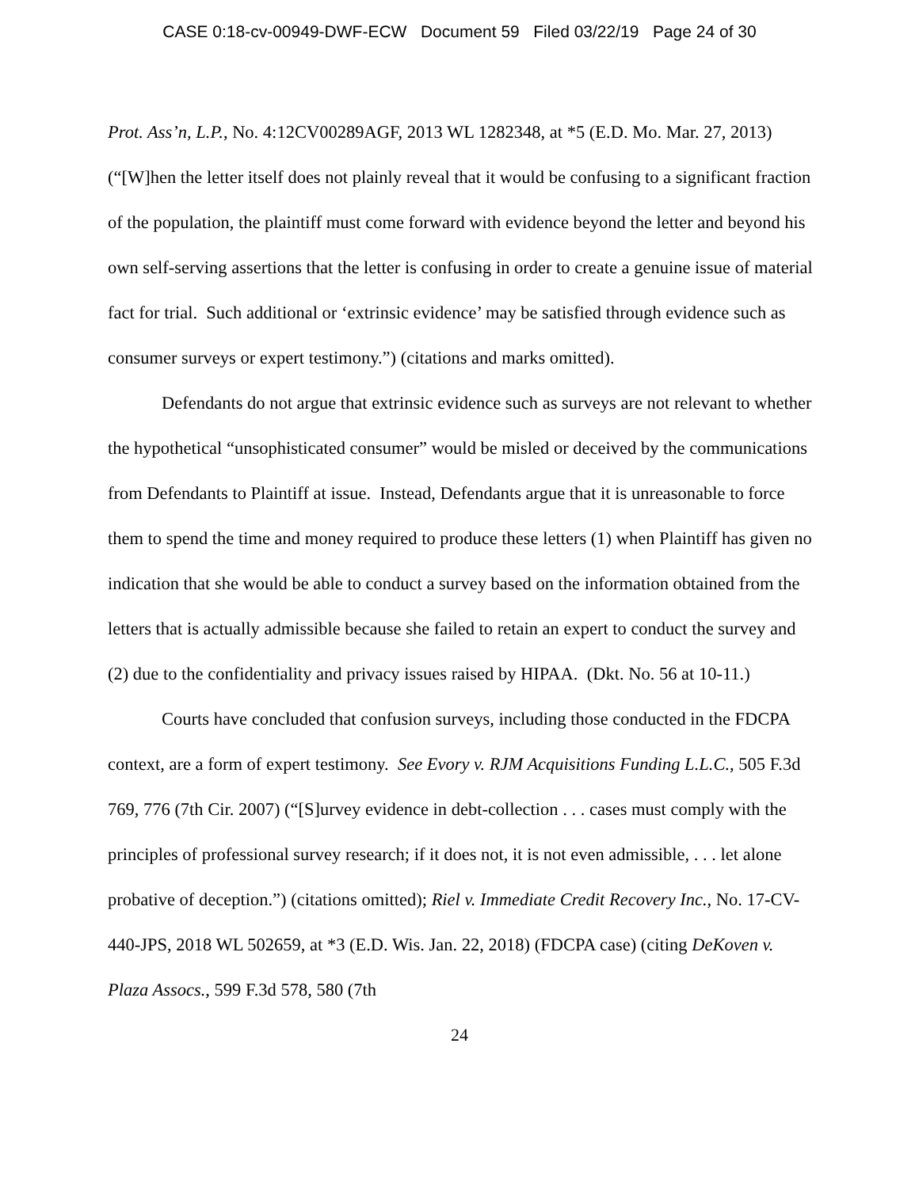CASE 0:18-cv-00949-DWF-ECW Document 59 Filed 03/22/19 Page 24 of 30
Prot. Ass’n, L.P., No. 4:12CV00289AGF, 2013 WL 1282348, at *5 (E.D. Mo. Mar. 27, 2013) (“[W]hen the letter itself does not plainly reveal that it would be confusing to a significant fraction of the population, the plaintiff must come forward with evidence beyond the letter and beyond his own self-serving assertions that the letter is confusing in order to create a genuine issue of material fact for trial. Such additional or ‘extrinsic evidence’ may be satisfied through evidence such as consumer surveys or expert testimony.”) (citations and marks omitted).
Defendants do not argue that extrinsic evidence such as surveys are not relevant to whether the hypothetical “unsophisticated consumer” would be misled or deceived by the communications from Defendants to Plaintiff at issue. Instead, Defendants argue that it is unreasonable to force them to spend the time and money required to produce these letters (1) when Plaintiff has given no indication that she would be able to conduct a survey based on the information obtained from the letters that is actually admissible because she failed to retain an expert to conduct the survey and (2) due to the confidentiality and privacy issues raised by HIPAA. (Dkt. No. 56 at 10-11.)
Courts have concluded that confusion surveys, including those conducted in the FDCPA context, are a form of expert testimony. See Evory v. RJM Acquisitions Funding L.L.C., 505 F.3d 769, 776 (7th Cir. 2007) (“[S]urvey evidence in debt-collection . . . cases must comply with the principles of professional survey research; if it does not, it is not even admissible, . . . let alone probative of deception.”) (citations omitted); Riel v. Immediate Credit Recovery Inc., No. 17-CV-440-JPS, 2018 WL 502659, at *3 (E.D. Wis. Jan. 22, 2018) (FDCPA case) (citing DeKoven v. Plaza Assocs., 599 F.3d 578, 580 (7th
24